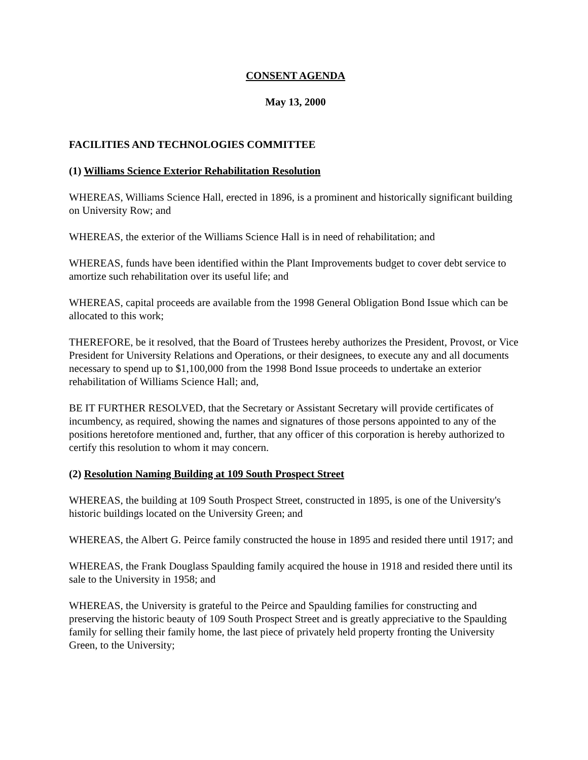CONSENT AGENDA
May 13, 2000
FACILITIES AND TECHNOLOGIES COMMITTEE
(1) Williams Science Exterior Rehabilitation Resolution
WHEREAS, Williams Science Hall, erected in 1896, is a prominent and historically significant building on University Row; and
WHEREAS, the exterior of the Williams Science Hall is in need of rehabilitation; and
WHEREAS, funds have been identified within the Plant Improvements budget to cover debt service to amortize such rehabilitation over its useful life; and
WHEREAS, capital proceeds are available from the 1998 General Obligation Bond Issue which can be allocated to this work;
THEREFORE, be it resolved, that the Board of Trustees hereby authorizes the President, Provost, or Vice President for University Relations and Operations, or their designees, to execute any and all documents necessary to spend up to $1,100,000 from the 1998 Bond Issue proceeds to undertake an exterior rehabilitation of Williams Science Hall; and,
BE IT FURTHER RESOLVED, that the Secretary or Assistant Secretary will provide certificates of incumbency, as required, showing the names and signatures of those persons appointed to any of the positions heretofore mentioned and, further, that any officer of this corporation is hereby authorized to certify this resolution to whom it may concern.
(2) Resolution Naming Building at 109 South Prospect Street
WHEREAS, the building at 109 South Prospect Street, constructed in 1895, is one of the University's historic buildings located on the University Green; and
WHEREAS, the Albert G. Peirce family constructed the house in 1895 and resided there until 1917; and
WHEREAS, the Frank Douglass Spaulding family acquired the house in 1918 and resided there until its sale to the University in 1958; and
WHEREAS, the University is grateful to the Peirce and Spaulding families for constructing and preserving the historic beauty of 109 South Prospect Street and is greatly appreciative to the Spaulding family for selling their family home, the last piece of privately held property fronting the University Green, to the University;